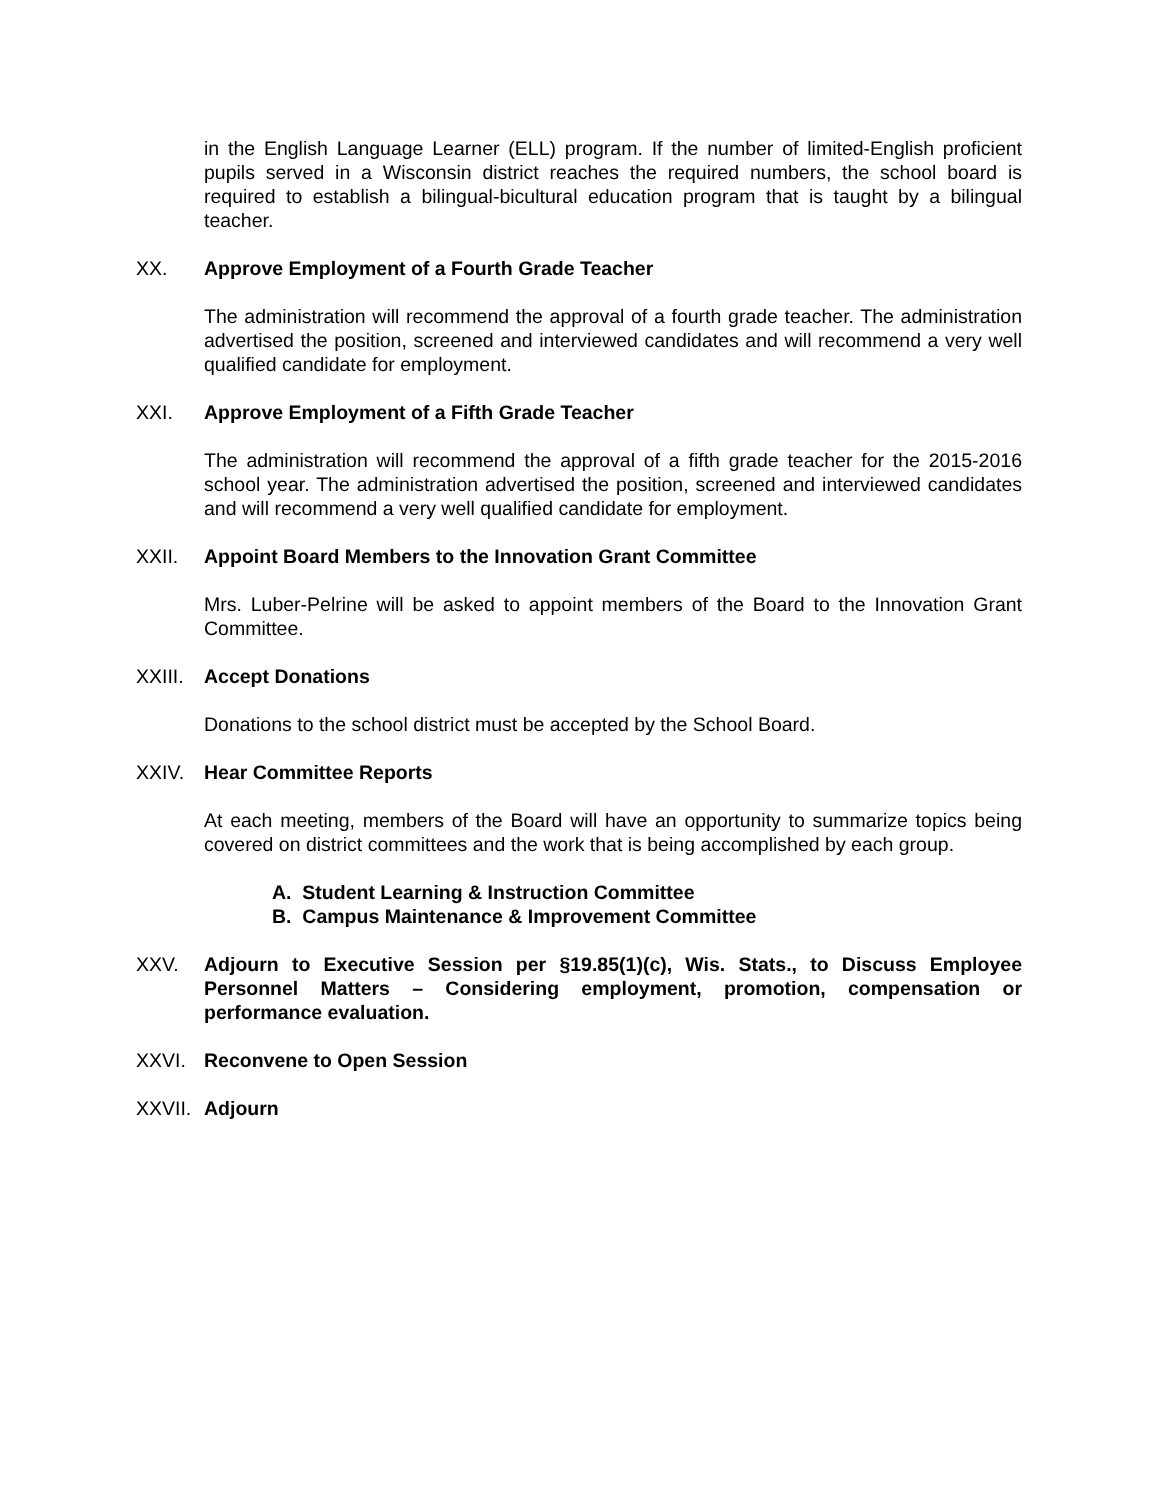in the English Language Learner (ELL) program. If the number of limited-English proficient pupils served in a Wisconsin district reaches the required numbers, the school board is required to establish a bilingual-bicultural education program that is taught by a bilingual teacher.
XX. Approve Employment of a Fourth Grade Teacher
The administration will recommend the approval of a fourth grade teacher. The administration advertised the position, screened and interviewed candidates and will recommend a very well qualified candidate for employment.
XXI. Approve Employment of a Fifth Grade Teacher
The administration will recommend the approval of a fifth grade teacher for the 2015-2016 school year. The administration advertised the position, screened and interviewed candidates and will recommend a very well qualified candidate for employment.
XXII. Appoint Board Members to the Innovation Grant Committee
Mrs. Luber-Pelrine will be asked to appoint members of the Board to the Innovation Grant Committee.
XXIII. Accept Donations
Donations to the school district must be accepted by the School Board.
XXIV. Hear Committee Reports
At each meeting, members of the Board will have an opportunity to summarize topics being covered on district committees and the work that is being accomplished by each group.
A. Student Learning & Instruction Committee
B. Campus Maintenance & Improvement Committee
XXV. Adjourn to Executive Session per §19.85(1)(c), Wis. Stats., to Discuss Employee Personnel Matters – Considering employment, promotion, compensation or performance evaluation.
XXVI. Reconvene to Open Session
XXVII. Adjourn